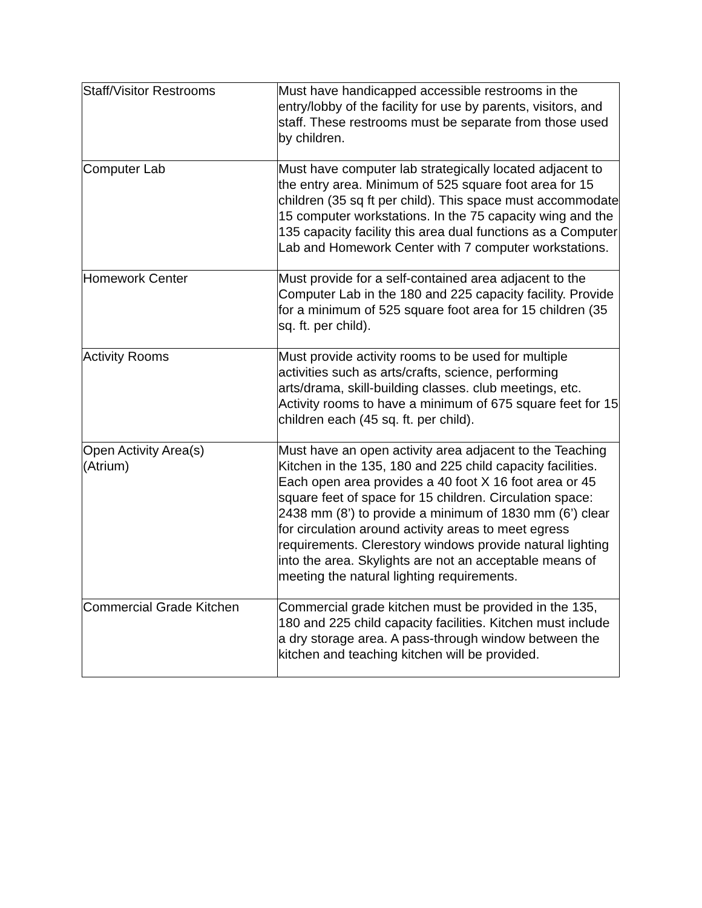| Staff/Visitor Restrooms | Must have handicapped accessible restrooms in the entry/lobby of the facility for use by parents, visitors, and staff. These restrooms must be separate from those used by children. |
| Computer Lab | Must have computer lab strategically located adjacent to the entry area. Minimum of 525 square foot area for 15 children (35 sq ft per child). This space must accommodate 15 computer workstations. In the 75 capacity wing and the 135 capacity facility this area dual functions as a Computer Lab and Homework Center with 7 computer workstations. |
| Homework Center | Must provide for a self-contained area adjacent to the Computer Lab in the 180 and 225 capacity facility. Provide for a minimum of 525 square foot area for 15 children (35 sq. ft. per child). |
| Activity Rooms | Must provide activity rooms to be used for multiple activities such as arts/crafts, science, performing arts/drama, skill-building classes. club meetings, etc. Activity rooms to have a minimum of 675 square feet for 15 children each (45 sq. ft. per child). |
| Open Activity Area(s) (Atrium) | Must have an open activity area adjacent to the Teaching Kitchen in the 135, 180 and 225 child capacity facilities. Each open area provides a 40 foot X 16 foot area or 45 square feet of space for 15 children. Circulation space: 2438 mm (8’) to provide a minimum of 1830 mm (6’) clear for circulation around activity areas to meet egress requirements. Clerestory windows provide natural lighting into the area. Skylights are not an acceptable means of meeting the natural lighting requirements. |
| Commercial Grade Kitchen | Commercial grade kitchen must be provided in the 135, 180 and 225 child capacity facilities. Kitchen must include a dry storage area. A pass-through window between the kitchen and teaching kitchen will be provided. |